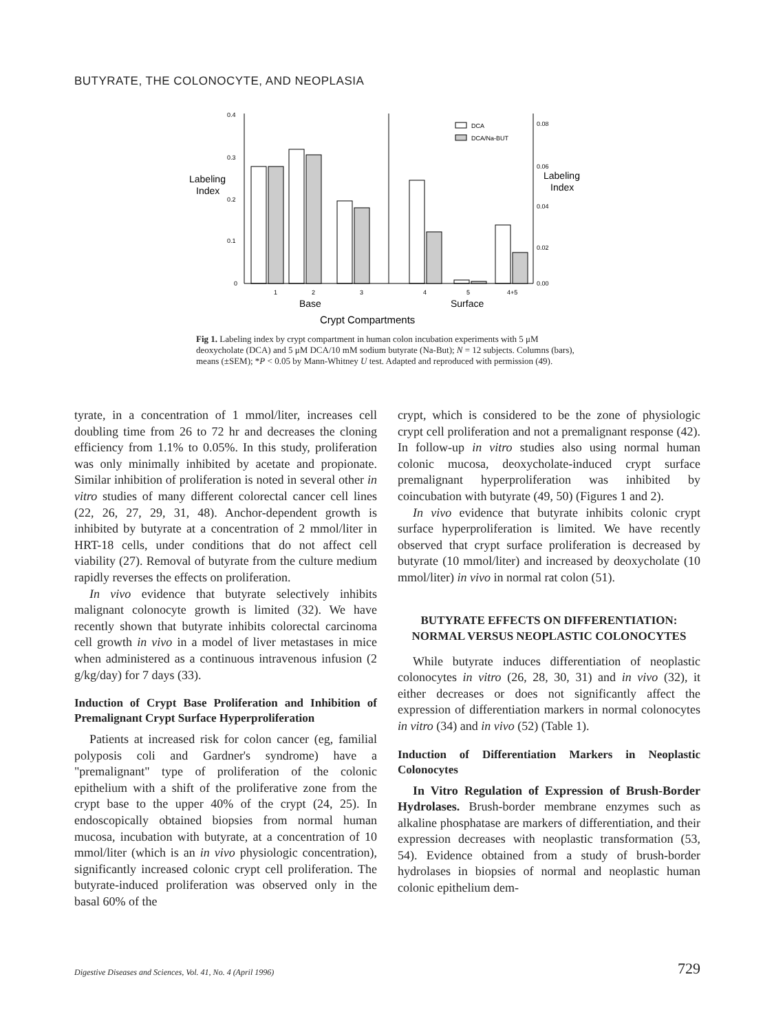BUTYRATE, THE COLONOCYTE, AND NEOPLASIA
0.4
0.3
0.2
0.1
0
0.08
0.06
0.04
0.02
0.00
Labeling
Index
Labeling
Index
DCA
DCA/Na-BUT
1
2
3
4
5
4+5
Base
Surface
Crypt Compartments
Fig 1. Labeling index by crypt compartment in human colon incubation experiments with 5 μM deoxycholate (DCA) and 5 μM DCA/10 mM sodium butyrate (Na-But); N = 12 subjects. Columns (bars), means (±SEM); *P < 0.05 by Mann-Whitney U test. Adapted and reproduced with permission (49).
tyrate, in a concentration of 1 mmol/liter, increases cell doubling time from 26 to 72 hr and decreases the cloning efficiency from 1.1% to 0.05%. In this study, proliferation was only minimally inhibited by acetate and propionate. Similar inhibition of proliferation is noted in several other in vitro studies of many different colorectal cancer cell lines (22, 26, 27, 29, 31, 48). Anchor-dependent growth is inhibited by butyrate at a concentration of 2 mmol/liter in HRT-18 cells, under conditions that do not affect cell viability (27). Removal of butyrate from the culture medium rapidly reverses the effects on proliferation.
In vivo evidence that butyrate selectively inhibits malignant colonocyte growth is limited (32). We have recently shown that butyrate inhibits colorectal carcinoma cell growth in vivo in a model of liver metastases in mice when administered as a continuous intravenous infusion (2 g/kg/day) for 7 days (33).
Induction of Crypt Base Proliferation and Inhibition of Premalignant Crypt Surface Hyperproliferation
Patients at increased risk for colon cancer (eg, familial polyposis coli and Gardner's syndrome) have a "premalignant" type of proliferation of the colonic epithelium with a shift of the proliferative zone from the crypt base to the upper 40% of the crypt (24, 25). In endoscopically obtained biopsies from normal human mucosa, incubation with butyrate, at a concentration of 10 mmol/liter (which is an in vivo physiologic concentration), significantly increased colonic crypt cell proliferation. The butyrate-induced proliferation was observed only in the basal 60% of the
crypt, which is considered to be the zone of physiologic crypt cell proliferation and not a premalignant response (42). In follow-up in vitro studies also using normal human colonic mucosa, deoxycholate-induced crypt surface premalignant hyperproliferation was inhibited by coincubation with butyrate (49, 50) (Figures 1 and 2).
In vivo evidence that butyrate inhibits colonic crypt surface hyperproliferation is limited. We have recently observed that crypt surface proliferation is decreased by butyrate (10 mmol/liter) and increased by deoxycholate (10 mmol/liter) in vivo in normal rat colon (51).
BUTYRATE EFFECTS ON DIFFERENTIATION: NORMAL VERSUS NEOPLASTIC COLONOCYTES
While butyrate induces differentiation of neoplastic colonocytes in vitro (26, 28, 30, 31) and in vivo (32), it either decreases or does not significantly affect the expression of differentiation markers in normal colonocytes in vitro (34) and in vivo (52) (Table 1).
Induction of Differentiation Markers in Neoplastic Colonocytes
In Vitro Regulation of Expression of Brush-Border Hydrolases. Brush-border membrane enzymes such as alkaline phosphatase are markers of differentiation, and their expression decreases with neoplastic transformation (53, 54). Evidence obtained from a study of brush-border hydrolases in biopsies of normal and neoplastic human colonic epithelium dem-
Digestive Diseases and Sciences, Vol. 41, No. 4 (April 1996) 729